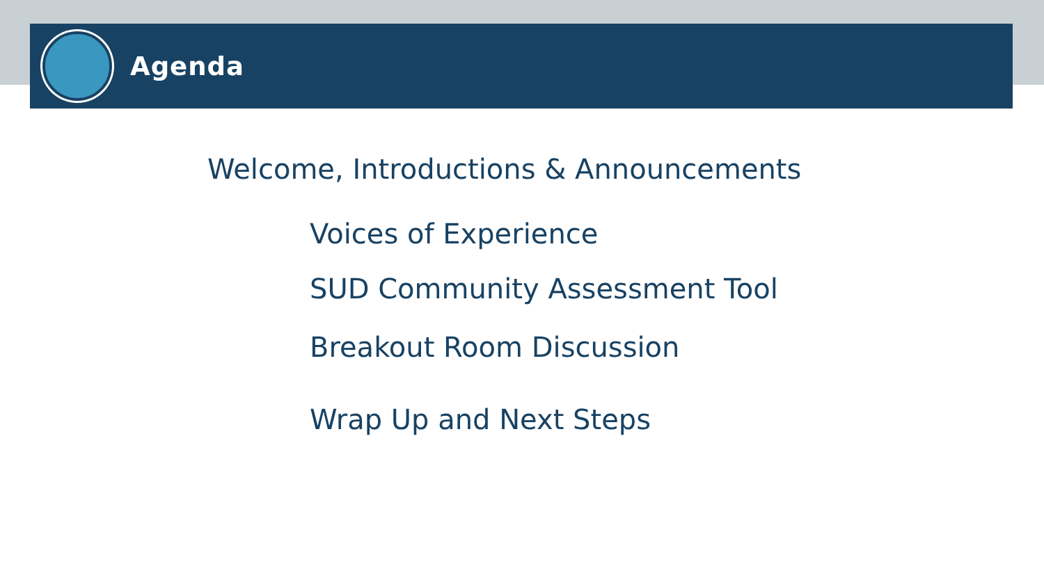Agenda
Welcome, Introductions & Announcements
Voices of Experience
SUD Community Assessment Tool
Breakout Room Discussion
Wrap Up and Next Steps